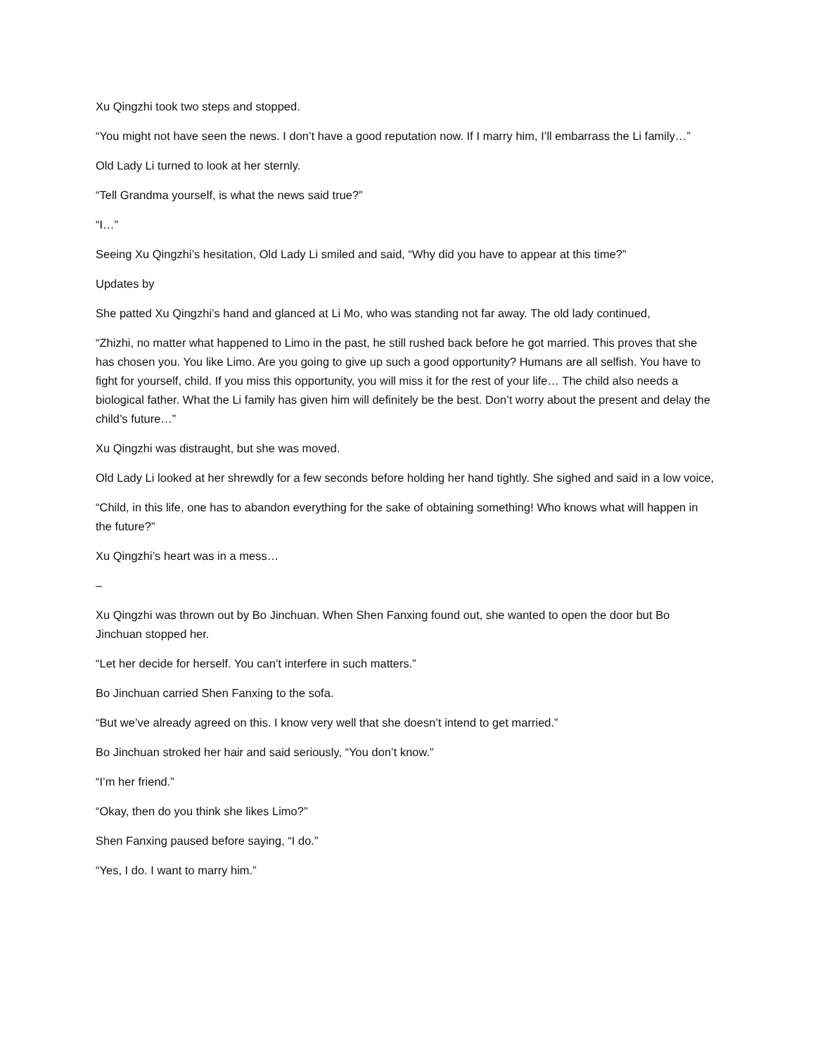Xu Qingzhi took two steps and stopped.
“You might not have seen the news. I don’t have a good reputation now. If I marry him, I’ll embarrass the Li family…”
Old Lady Li turned to look at her sternly.
“Tell Grandma yourself, is what the news said true?”
“I…”
Seeing Xu Qingzhi’s hesitation, Old Lady Li smiled and said, “Why did you have to appear at this time?”
Updates by
She patted Xu Qingzhi’s hand and glanced at Li Mo, who was standing not far away. The old lady continued,
“Zhizhi, no matter what happened to Limo in the past, he still rushed back before he got married. This proves that she has chosen you. You like Limo. Are you going to give up such a good opportunity? Humans are all selfish. You have to fight for yourself, child. If you miss this opportunity, you will miss it for the rest of your life… The child also needs a biological father. What the Li family has given him will definitely be the best. Don’t worry about the present and delay the child’s future…”
Xu Qingzhi was distraught, but she was moved.
Old Lady Li looked at her shrewdly for a few seconds before holding her hand tightly. She sighed and said in a low voice,
“Child, in this life, one has to abandon everything for the sake of obtaining something! Who knows what will happen in the future?”
Xu Qingzhi’s heart was in a mess…
–
Xu Qingzhi was thrown out by Bo Jinchuan. When Shen Fanxing found out, she wanted to open the door but Bo Jinchuan stopped her.
“Let her decide for herself. You can’t interfere in such matters.”
Bo Jinchuan carried Shen Fanxing to the sofa.
“But we’ve already agreed on this. I know very well that she doesn’t intend to get married.”
Bo Jinchuan stroked her hair and said seriously, “You don’t know.”
“I’m her friend.”
“Okay, then do you think she likes Limo?”
Shen Fanxing paused before saying, “I do.”
“Yes, I do. I want to marry him.”